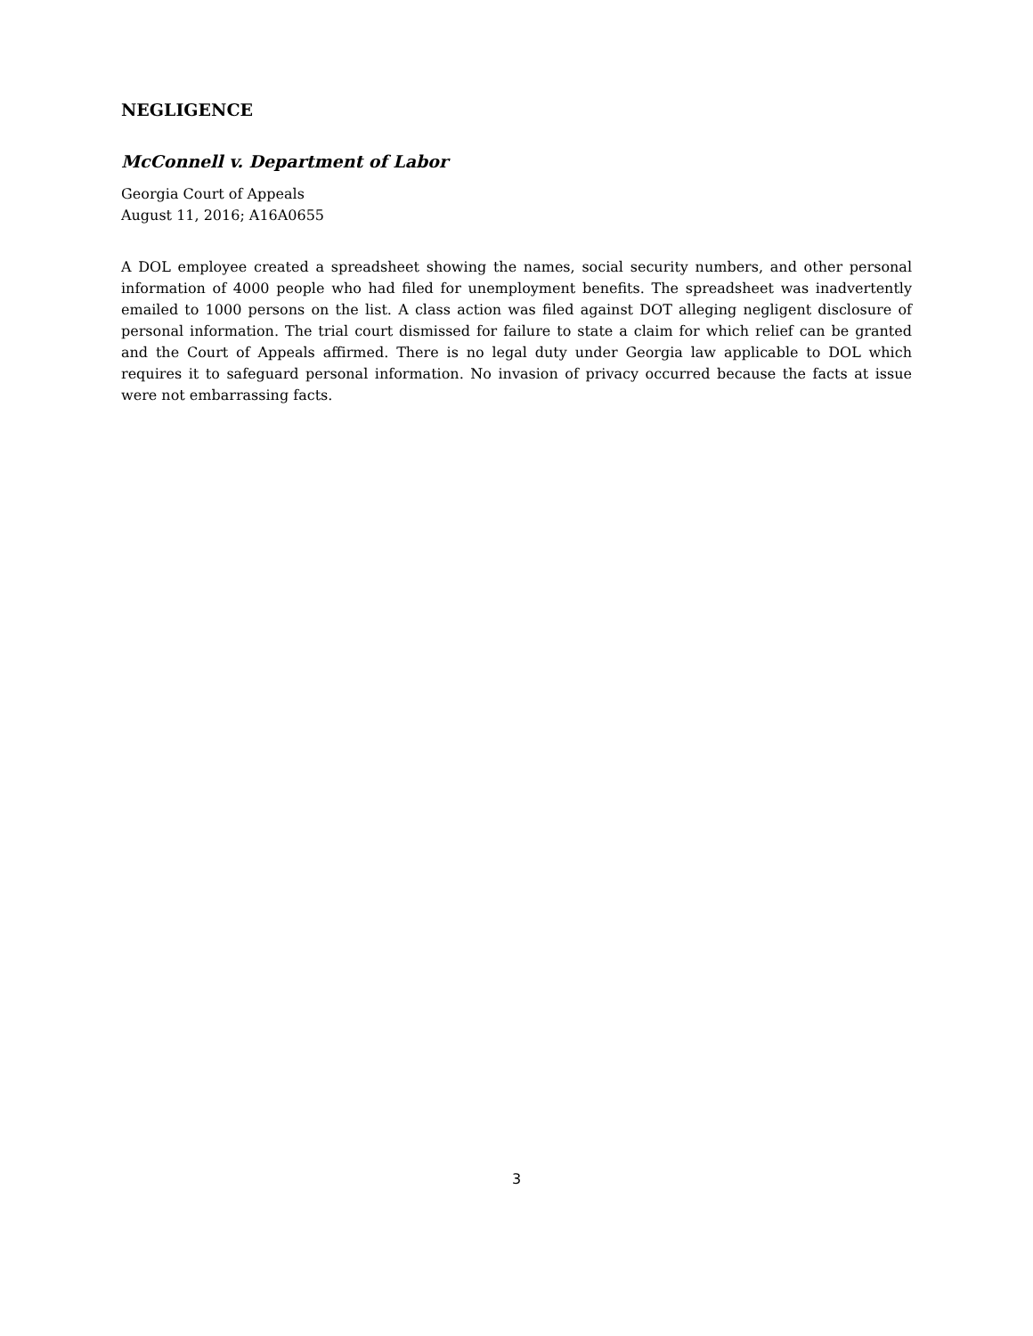NEGLIGENCE
McConnell v. Department of Labor
Georgia Court of Appeals
August 11, 2016; A16A0655
A DOL employee created a spreadsheet showing the names, social security numbers, and other personal information of 4000 people who had filed for unemployment benefits. The spreadsheet was inadvertently emailed to 1000 persons on the list. A class action was filed against DOT alleging negligent disclosure of personal information. The trial court dismissed for failure to state a claim for which relief can be granted and the Court of Appeals affirmed. There is no legal duty under Georgia law applicable to DOL which requires it to safeguard personal information. No invasion of privacy occurred because the facts at issue were not embarrassing facts.
3